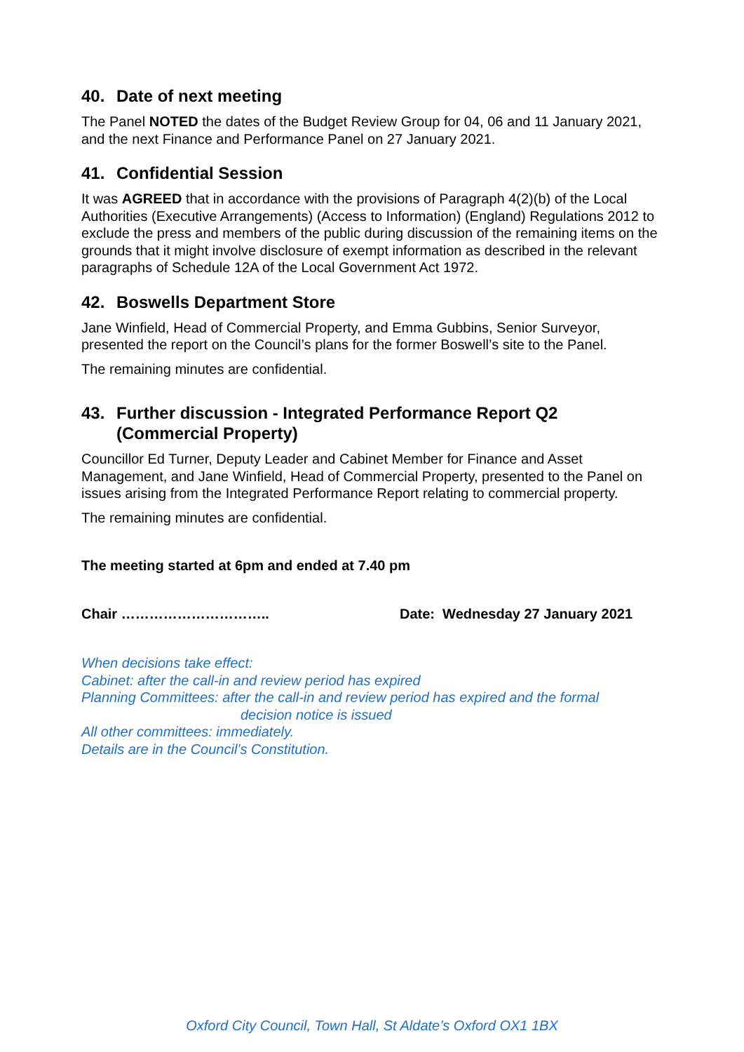40. Date of next meeting
The Panel NOTED the dates of the Budget Review Group for 04, 06 and 11 January 2021, and the next Finance and Performance Panel on 27 January 2021.
41. Confidential Session
It was AGREED that in accordance with the provisions of Paragraph 4(2)(b) of the Local Authorities (Executive Arrangements) (Access to Information) (England) Regulations 2012 to exclude the press and members of the public during discussion of the remaining items on the grounds that it might involve disclosure of exempt information as described in the relevant paragraphs of Schedule 12A of the Local Government Act 1972.
42. Boswells Department Store
Jane Winfield, Head of Commercial Property, and Emma Gubbins, Senior Surveyor, presented the report on the Council’s plans for the former Boswell’s site to the Panel.
The remaining minutes are confidential.
43. Further discussion - Integrated Performance Report Q2 (Commercial Property)
Councillor Ed Turner, Deputy Leader and Cabinet Member for Finance and Asset Management, and Jane Winfield, Head of Commercial Property, presented to the Panel on issues arising from the Integrated Performance Report relating to commercial property.
The remaining minutes are confidential.
The meeting started at 6pm and ended at 7.40 pm
Chair ………………………….. Date: Wednesday 27 January 2021
When decisions take effect:
Cabinet: after the call-in and review period has expired
Planning Committees: after the call-in and review period has expired and the formal
decision notice is issued
All other committees: immediately.
Details are in the Council’s Constitution.
Oxford City Council, Town Hall, St Aldate’s Oxford OX1 1BX